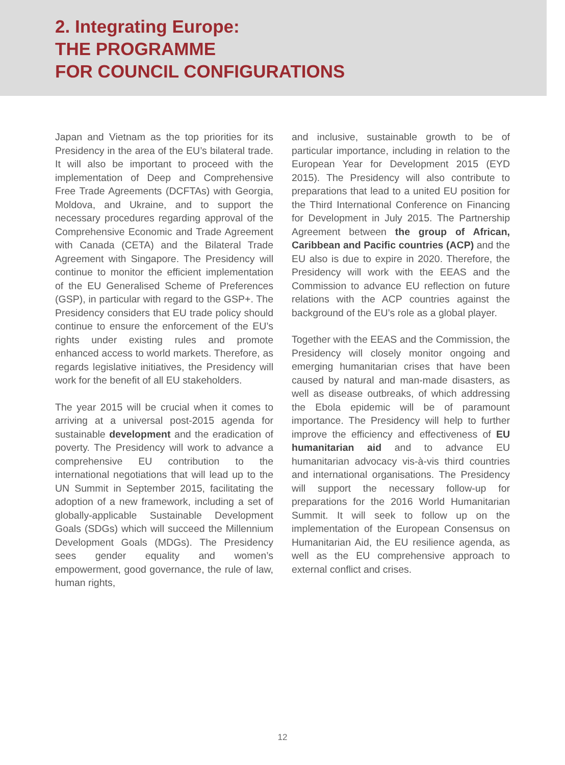2. Integrating Europe:
THE PROGRAMME
FOR COUNCIL CONFIGURATIONS
Japan and Vietnam as the top priorities for its Presidency in the area of the EU’s bilateral trade. It will also be important to proceed with the implementation of Deep and Comprehensive Free Trade Agreements (DCFTAs) with Georgia, Moldova, and Ukraine, and to support the necessary procedures regarding approval of the Comprehensive Economic and Trade Agreement with Canada (CETA) and the Bilateral Trade Agreement with Singapore. The Presidency will continue to monitor the efficient implementation of the EU Generalised Scheme of Preferences (GSP), in particular with regard to the GSP+. The Presidency considers that EU trade policy should continue to ensure the enforcement of the EU’s rights under existing rules and promote enhanced access to world markets. Therefore, as regards legislative initiatives, the Presidency will work for the benefit of all EU stakeholders.
The year 2015 will be crucial when it comes to arriving at a universal post-2015 agenda for sustainable development and the eradication of poverty. The Presidency will work to advance a comprehensive EU contribution to the international negotiations that will lead up to the UN Summit in September 2015, facilitating the adoption of a new framework, including a set of globally-applicable Sustainable Development Goals (SDGs) which will succeed the Millennium Development Goals (MDGs). The Presidency sees gender equality and women’s empowerment, good governance, the rule of law, human rights,
and inclusive, sustainable growth to be of particular importance, including in relation to the European Year for Development 2015 (EYD 2015). The Presidency will also contribute to preparations that lead to a united EU position for the Third International Conference on Financing for Development in July 2015. The Partnership Agreement between the group of African, Caribbean and Pacific countries (ACP) and the EU also is due to expire in 2020. Therefore, the Presidency will work with the EEAS and the Commission to advance EU reflection on future relations with the ACP countries against the background of the EU’s role as a global player.
Together with the EEAS and the Commission, the Presidency will closely monitor ongoing and emerging humanitarian crises that have been caused by natural and man-made disasters, as well as disease outbreaks, of which addressing the Ebola epidemic will be of paramount importance. The Presidency will help to further improve the efficiency and effectiveness of EU humanitarian aid and to advance EU humanitarian advocacy vis-à-vis third countries and international organisations. The Presidency will support the necessary follow-up for preparations for the 2016 World Humanitarian Summit. It will seek to follow up on the implementation of the European Consensus on Humanitarian Aid, the EU resilience agenda, as well as the EU comprehensive approach to external conflict and crises.
12